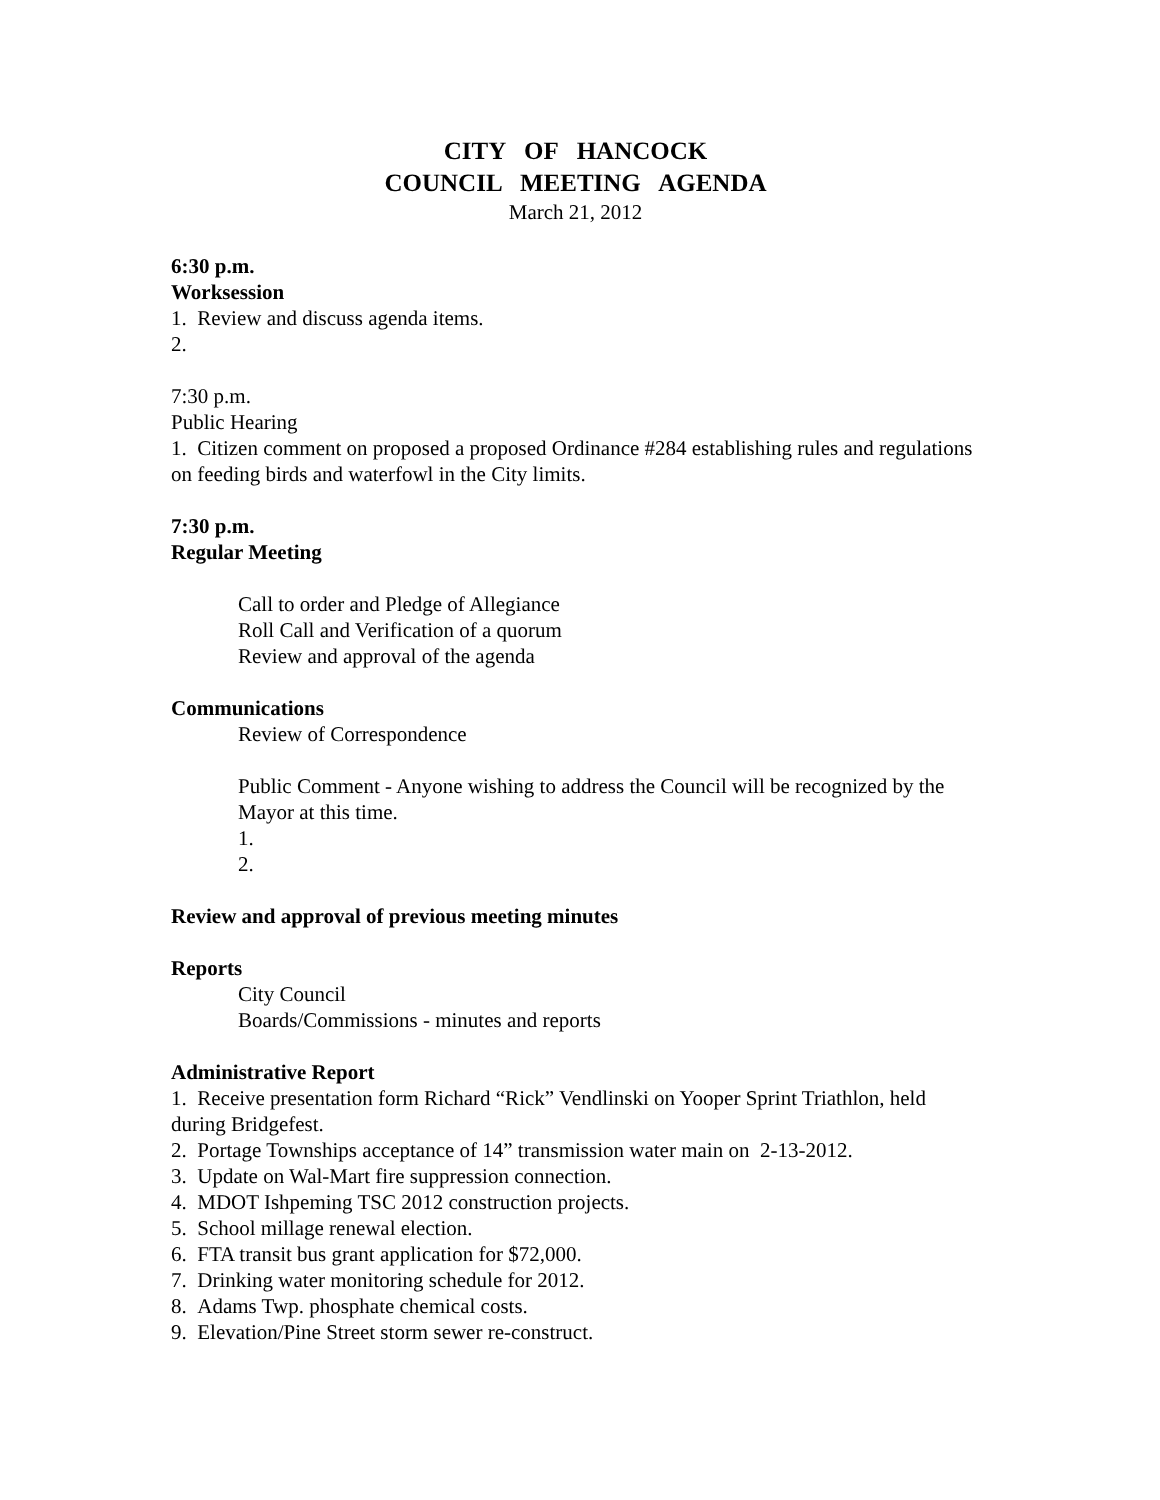CITY OF HANCOCK
COUNCIL MEETING AGENDA
March 21, 2012
6:30 p.m.
Worksession
1. Review and discuss agenda items.
2.
7:30 p.m.
Public Hearing
1. Citizen comment on proposed a proposed Ordinance #284 establishing rules and regulations on feeding birds and waterfowl in the City limits.
7:30 p.m.
Regular Meeting
Call to order and Pledge of Allegiance
Roll Call and Verification of a quorum
Review and approval of the agenda
Communications
Review of Correspondence
Public Comment - Anyone wishing to address the Council will be recognized by the Mayor at this time.
1.
2.
Review and approval of previous meeting minutes
Reports
City Council
Boards/Commissions - minutes and reports
Administrative Report
1. Receive presentation form Richard “Rick” Vendlinski on Yooper Sprint Triathlon, held during Bridgefest.
2. Portage Townships acceptance of 14” transmission water main on 2-13-2012.
3. Update on Wal-Mart fire suppression connection.
4. MDOT Ishpeming TSC 2012 construction projects.
5. School millage renewal election.
6. FTA transit bus grant application for $72,000.
7. Drinking water monitoring schedule for 2012.
8. Adams Twp. phosphate chemical costs.
9. Elevation/Pine Street storm sewer re-construct.